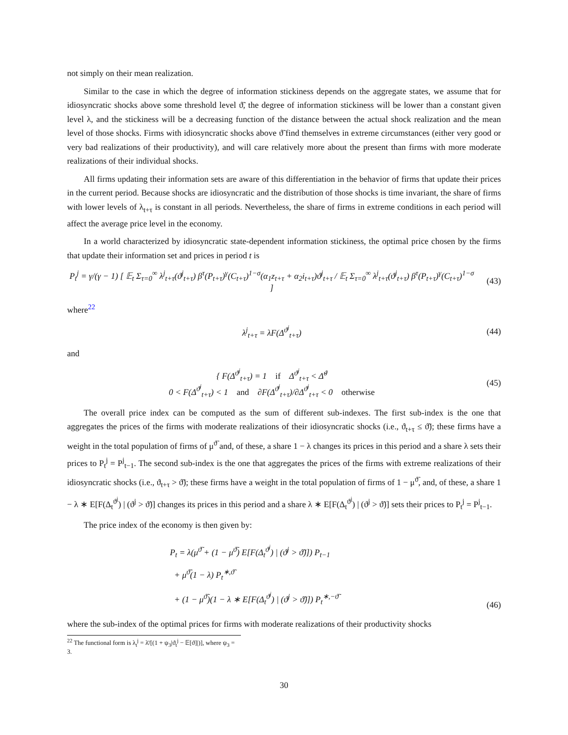not simply on their mean realization.
Similar to the case in which the degree of information stickiness depends on the aggregate states, we assume that for idiosyncratic shocks above some threshold level ϑ̃, the degree of information stickiness will be lower than a constant given level λ, and the stickiness will be a decreasing function of the distance between the actual shock realization and the mean level of those shocks. Firms with idiosyncratic shocks above ϑ̃ find themselves in extreme circumstances (either very good or very bad realizations of their productivity), and will care relatively more about the present than firms with more moderate realizations of their individual shocks.
All firms updating their information sets are aware of this differentiation in the behavior of firms that update their prices in the current period. Because shocks are idiosyncratic and the distribution of those shocks is time invariant, the share of firms with lower levels of λ<sub>t+τ</sub> is constant in all periods. Nevertheless, the share of firms in extreme conditions in each period will affect the average price level in the economy.
In a world characterized by idiosyncratic state-dependent information stickiness, the optimal price chosen by the firms that update their information set and prices in period t is
P<sub>t</sub><sup>j</sup> = γ/(γ − 1) [ 𝔼<sub>t</sub> Σ<sub>τ=0</sub><sup>∞</sup> λ<sup>j</sup><sub>t+τ</sub>(ϑ<sup>j</sup><sub>t+τ</sub>) β<sup>τ</sup>(P<sub>t+τ</sub>)<sup>γ</sup>(C<sub>t+τ</sub>)<sup>1−σ</sup>(α<sub>1</sub>z<sub>t+τ</sub> + α<sub>2</sub>i<sub>t+τ</sub>)ϑ<sup>j</sup><sub>t+τ</sub> / 𝔼<sub>t</sub> Σ<sub>τ=0</sub><sup>∞</sup> λ<sup>j</sup><sub>t+τ</sub>(ϑ<sup>j</sup><sub>t+τ</sub>) β<sup>τ</sup>(P<sub>t+τ</sub>)<sup>γ</sup>(C<sub>t+τ</sub>)<sup>1−σ</sup> ]
(43)
where<sup>22</sup>
λ<sup>j</sup><sub>t+τ</sub> = λF(Δ<sup>ϑ<sup>j</sup></sup><sub>t+τ</sub>) (44)
and
{ F(Δ<sup>ϑ<sup>j</sup></sup><sub>t+τ</sub>) = 1 if Δ<sup>ϑ<sup>j</sup></sup><sub>t+τ</sub> < Δ̃<sup>ϑ</sup>
0 < F(Δ<sup>ϑ<sup>j</sup></sup><sub>t+τ</sub>) < 1 and ∂F(Δ<sup>ϑ<sup>j</sup></sup><sub>t+τ</sub>)/∂Δ<sup>ϑ<sup>j</sup></sup><sub>t+τ</sub> < 0 otherwise
(45)
The overall price index can be computed as the sum of different sub-indexes. The first sub-index is the one that aggregates the prices of the firms with moderate realizations of their idiosyncratic shocks (i.e., ϑ<sub>t+τ</sub> ≤ ϑ̃); these firms have a weight in the total population of firms of μ<sup>ϑ̃</sup> and, of these, a share 1 − λ changes its prices in this period and a share λ sets their prices to P<sub>t</sub><sup>j</sup> = P<sup>j</sup><sub>t−1</sub>. The second sub-index is the one that aggregates the prices of the firms with extreme realizations of their idiosyncratic shocks (i.e., ϑ<sub>t+τ</sub> > ϑ̃); these firms have a weight in the total population of firms of 1 − μ<sup>ϑ̃</sup>, and, of these, a share 1 − λ ∗ E[F(Δ<sub>t</sub><sup>ϑ<sup>j</sup></sup>) | (ϑ<sup>j</sup> > ϑ̃)] changes its prices in this period and a share λ ∗ E[F(Δ<sub>t</sub><sup>ϑ<sup>j</sup></sup>) | (ϑ<sup>j</sup> > ϑ̃)] sets their prices to P<sub>t</sub><sup>j</sup> = P<sup>j</sup><sub>t−1</sub>.
The price index of the economy is then given by:
P<sub>t</sub> = λ(μ<sup>ϑ̃</sup> + (1 − μ<sup>ϑ̃</sup>) E[F(Δ<sub>t</sub><sup>ϑ<sup>j</sup></sup>) | (ϑ<sup>j</sup> > ϑ̃)]) P<sub>t−1</sub>
+ μ<sup>ϑ̃</sup>(1 − λ) P<sub>t</sub><sup>∗,ϑ̃</sup>
+ (1 − μ<sup>ϑ̃</sup>)(1 − λ ∗ E[F(Δ<sub>t</sub><sup>ϑ<sup>j</sup></sup>) | (ϑ<sup>j</sup> > ϑ̃)]) P<sub>t</sub><sup>∗,−ϑ̃</sup>
(46)
where the sub-index of the optimal prices for firms with moderate realizations of their productivity shocks
<sup>22</sup> The functional form is λ<sub>t</sub><sup>j</sup> = λ̄/[(1 + ψ<sub>3</sub>|ϑ<sub>t</sub><sup>j</sup> − 𝔼[ϑ]|)], where ψ<sub>3</sub> = 3.
30